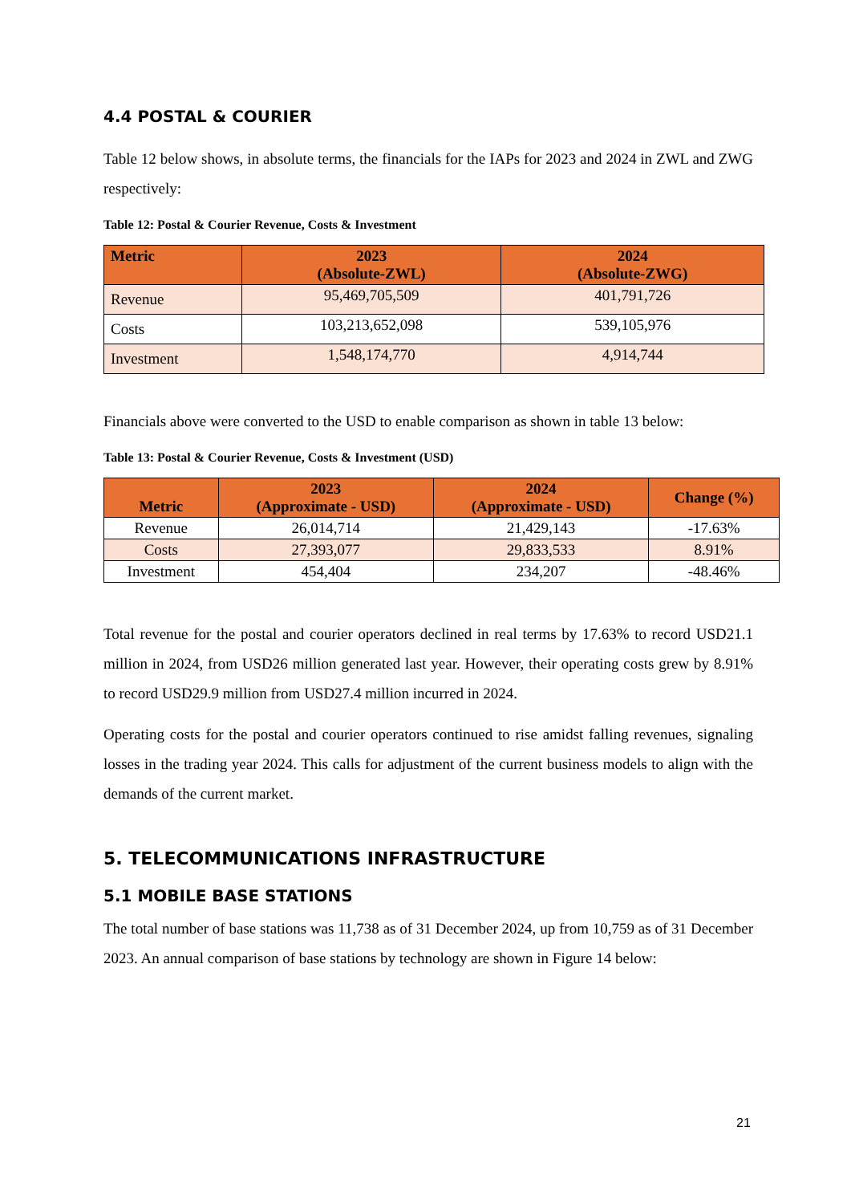4.4 POSTAL & COURIER
Table 12 below shows, in absolute terms, the financials for the IAPs for 2023 and 2024 in ZWL and ZWG respectively:
Table 12: Postal & Courier Revenue, Costs & Investment
| Metric | 2023 (Absolute-ZWL) | 2024 (Absolute-ZWG) |
| --- | --- | --- |
| Revenue | 95,469,705,509 | 401,791,726 |
| Costs | 103,213,652,098 | 539,105,976 |
| Investment | 1,548,174,770 | 4,914,744 |
Financials above were converted to the USD to enable comparison as shown in table 13 below:
Table 13: Postal & Courier Revenue, Costs & Investment (USD)
| Metric | 2023 (Approximate - USD) | 2024 (Approximate - USD) | Change (%) |
| --- | --- | --- | --- |
| Revenue | 26,014,714 | 21,429,143 | -17.63% |
| Costs | 27,393,077 | 29,833,533 | 8.91% |
| Investment | 454,404 | 234,207 | -48.46% |
Total revenue for the postal and courier operators declined in real terms by 17.63% to record USD21.1 million in 2024, from USD26 million generated last year. However, their operating costs grew by 8.91% to record USD29.9 million from USD27.4 million incurred in 2024.
Operating costs for the postal and courier operators continued to rise amidst falling revenues, signaling losses in the trading year 2024. This calls for adjustment of the current business models to align with the demands of the current market.
5. TELECOMMUNICATIONS INFRASTRUCTURE
5.1 MOBILE BASE STATIONS
The total number of base stations was 11,738 as of 31 December 2024, up from 10,759 as of 31 December 2023. An annual comparison of base stations by technology are shown in Figure 14 below:
21